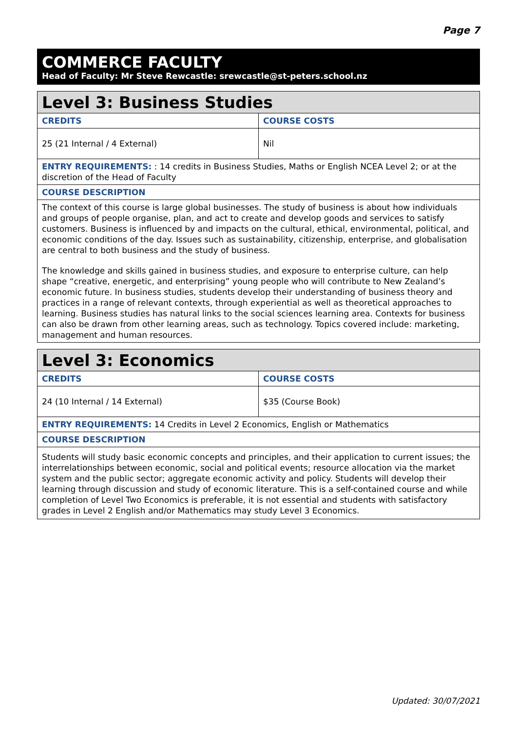Page 7
COMMERCE FACULTY
Head of Faculty: Mr Steve Rewcastle: srewcastle@st-peters.school.nz
| Level 3: Business Studies | |
| --- | --- |
| CREDITS | COURSE COSTS |
| 25 (21 Internal / 4 External) | Nil |
| ENTRY REQUIREMENTS: : 14 credits in Business Studies, Maths or English NCEA Level 2; or at the discretion of the Head of Faculty | |
| COURSE DESCRIPTION | |
| The context of this course is large global businesses. The study of business is about how individuals and groups of people organise, plan, and act to create and develop goods and services to satisfy customers. Business is influenced by and impacts on the cultural, ethical, environmental, political, and economic conditions of the day. Issues such as sustainability, citizenship, enterprise, and globalisation are central to both business and the study of business. The knowledge and skills gained in business studies, and exposure to enterprise culture, can help shape “creative, energetic, and enterprising” young people who will contribute to New Zealand’s economic future. In business studies, students develop their understanding of business theory and practices in a range of relevant contexts, through experiential as well as theoretical approaches to learning. Business studies has natural links to the social sciences learning area. Contexts for business can also be drawn from other learning areas, such as technology. Topics covered include: marketing, management and human resources. | |
| Level 3: Economics | |
| --- | --- |
| CREDITS | COURSE COSTS |
| 24 (10 Internal / 14 External) | $35 (Course Book) |
| ENTRY REQUIREMENTS: 14 Credits in Level 2 Economics, English or Mathematics | |
| COURSE DESCRIPTION | |
| Students will study basic economic concepts and principles, and their application to current issues; the interrelationships between economic, social and political events; resource allocation via the market system and the public sector; aggregate economic activity and policy. Students will develop their learning through discussion and study of economic literature. This is a self-contained course and while completion of Level Two Economics is preferable, it is not essential and students with satisfactory grades in Level 2 English and/or Mathematics may study Level 3 Economics. | |
Updated: 30/07/2021